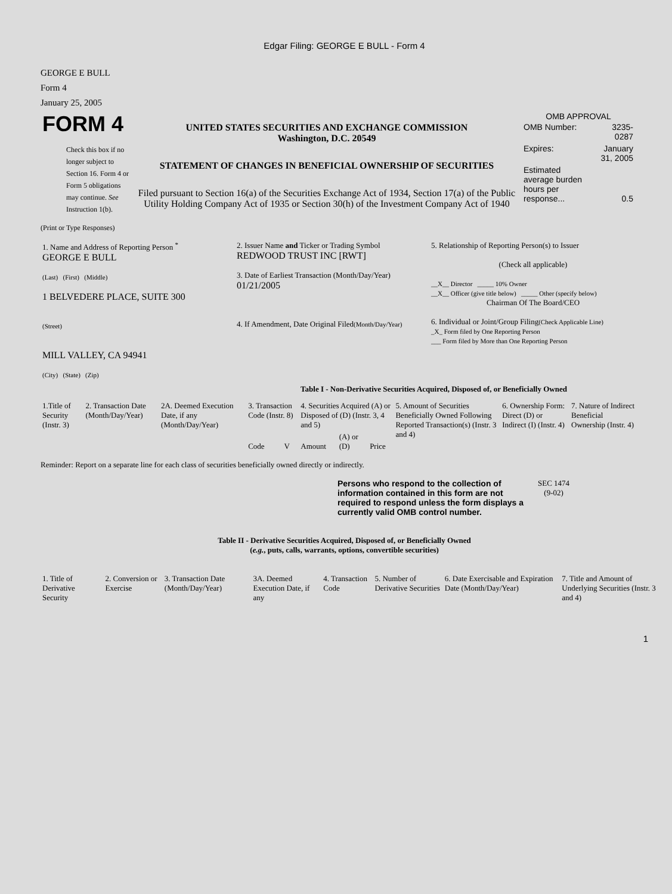Edgar Filing: GEORGE E BULL - Form 4
GEORGE E BULL
Form 4
January 25, 2005
| FORM 4 Check this box if no longer subject to Section 16. Form 4 or Form 5 obligations may continue. See Instruction 1(b). | UNITED STATES SECURITIES AND EXCHANGE COMMISSION Washington, D.C. 20549 STATEMENT OF CHANGES IN BENEFICIAL OWNERSHIP OF SECURITIES Filed pursuant to Section 16(a) of the Securities Exchange Act of 1934, Section 17(a) of the Public Utility Holding Company Act of 1935 or Section 30(h) of the Investment Company Act of 1940 | OMB APPROVAL / OMB Number: / 3235-0287 / / Expires: / January 31, 2005 / / Estimated average burden hours per response... / 0.5 / |
(Print or Type Responses)
| 1. Name and Address of Reporting Person <sup>*</sup> GEORGE E BULL (Last) (First) (Middle) 1 BELVEDERE PLACE, SUITE 300 (Street) MILL VALLEY, CA 94941 (City) (State) (Zip) | 2. Issuer Name and Ticker or Trading Symbol REDWOOD TRUST INC [RWT] 3. Date of Earliest Transaction (Month/Day/Year) 01/21/2005 4. If Amendment, Date Original Filed (Month/Day/Year) | 5. Relationship of Reporting Person(s) to Issuer (Check all applicable) __X__ Director _____ 10% Owner __X__ Officer (give title below) _____ Other (specify below) Chairman Of The Board/CEO 6. Individual or Joint/Group Filing (Check Applicable Line) _X_ Form filed by One Reporting Person ___ Form filed by More than One Reporting Person |
Table I - Non-Derivative Securities Acquired, Disposed of, or Beneficially Owned
| 1.Title of Security (Instr. 3) | 2. Transaction Date (Month/Day/Year) | 2A. Deemed Execution Date, if any (Month/Day/Year) | 3. Transaction Code (Instr. 8) | | 4. Securities Acquired (A) or Disposed of (D) (Instr. 3, 4 and 5) | | | 5. Amount of Securities Beneficially Owned Following Reported Transaction(s) (Instr. 3 and 4) | 6. Ownership Form: Direct (D) or Indirect (I) (Instr. 4) | 7. Nature of Indirect Beneficial Ownership (Instr. 4) |
| --- | --- | --- | --- | --- | --- | --- | --- | --- | --- | --- |
| | | | Code | V | Amount | (A) or (D) | Price | | | |
Reminder: Report on a separate line for each class of securities beneficially owned directly or indirectly.
| Persons who respond to the collection of information contained in this form are not required to respond unless the form displays a currently valid OMB control number. | SEC 1474 (9-02) |
Table II - Derivative Securities Acquired, Disposed of, or Beneficially Owned
(e.g., puts, calls, warrants, options, convertible securities)
| 1. Title of Derivative Security | 2. Conversion or Exercise | 3. Transaction Date (Month/Day/Year) | 3A. Deemed Execution Date, if any | 4. Transaction Code | 5. Number of Derivative Securities | 6. Date Exercisable and Expiration Date (Month/Day/Year) | 7. Title and Amount of Underlying Securities (Instr. 3 and 4) |
| --- | --- | --- | --- | --- | --- | --- | --- |
1